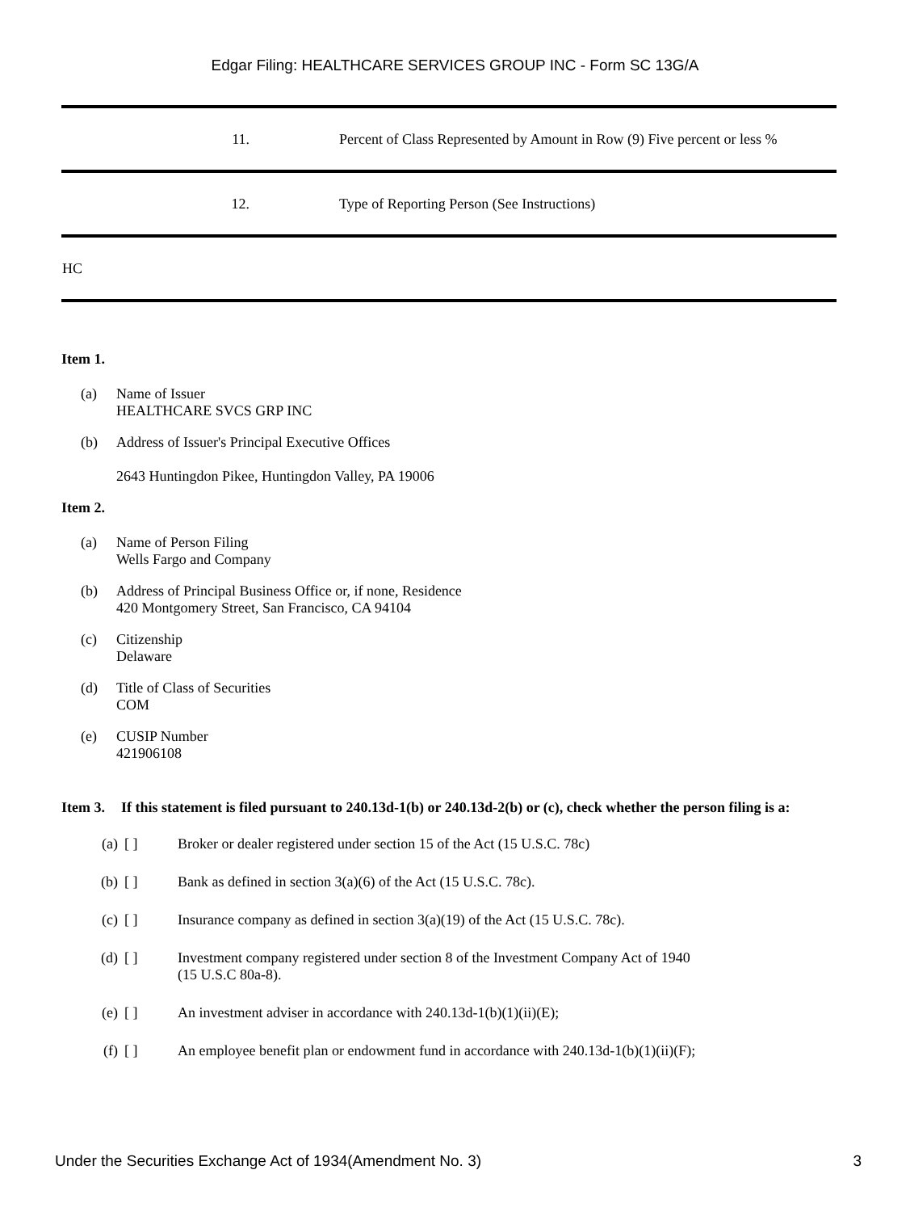Edgar Filing: HEALTHCARE SERVICES GROUP INC - Form SC 13G/A
| 11. | Percent of Class Represented by Amount in Row (9) Five percent or less % |
| 12. | Type of Reporting Person (See Instructions) |
| HC | |
Item 1.
(a) Name of Issuer
HEALTHCARE SVCS GRP INC
(b) Address of Issuer's Principal Executive Offices
2643 Huntingdon Pikee, Huntingdon Valley, PA 19006
Item 2.
(a) Name of Person Filing
Wells Fargo and Company
(b) Address of Principal Business Office or, if none, Residence
420 Montgomery Street, San Francisco, CA 94104
(c) Citizenship
Delaware
(d) Title of Class of Securities
COM
(e) CUSIP Number
421906108
Item 3. If this statement is filed pursuant to 240.13d-1(b) or 240.13d-2(b) or (c), check whether the person filing is a:
(a) [ ] Broker or dealer registered under section 15 of the Act (15 U.S.C. 78c)
(b) [ ] Bank as defined in section 3(a)(6) of the Act (15 U.S.C. 78c).
(c) [ ] Insurance company as defined in section 3(a)(19) of the Act (15 U.S.C. 78c).
(d) [ ] Investment company registered under section 8 of the Investment Company Act of 1940
(15 U.S.C 80a-8).
(e) [ ] An investment adviser in accordance with 240.13d-1(b)(1)(ii)(E);
(f) [ ] An employee benefit plan or endowment fund in accordance with 240.13d-1(b)(1)(ii)(F);
Under the Securities Exchange Act of 1934(Amendment No. 3) 3